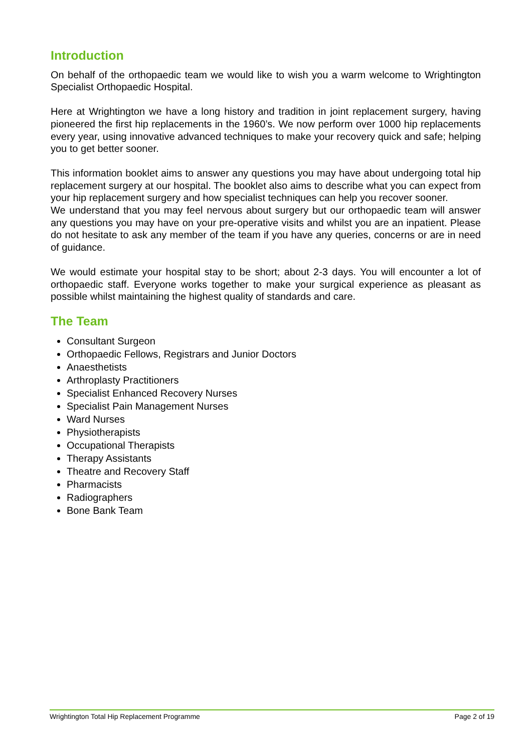Introduction
On behalf of the orthopaedic team we would like to wish you a warm welcome to Wrightington Specialist Orthopaedic Hospital.
Here at Wrightington we have a long history and tradition in joint replacement surgery, having pioneered the first hip replacements in the 1960’s. We now perform over 1000 hip replacements every year, using innovative advanced techniques to make your recovery quick and safe; helping you to get better sooner.
This information booklet aims to answer any questions you may have about undergoing total hip replacement surgery at our hospital. The booklet also aims to describe what you can expect from your hip replacement surgery and how specialist techniques can help you recover sooner.
We understand that you may feel nervous about surgery but our orthopaedic team will answer any questions you may have on your pre-operative visits and whilst you are an inpatient. Please do not hesitate to ask any member of the team if you have any queries, concerns or are in need of guidance.
We would estimate your hospital stay to be short; about 2-3 days. You will encounter a lot of orthopaedic staff. Everyone works together to make your surgical experience as pleasant as possible whilst maintaining the highest quality of standards and care.
The Team
Consultant Surgeon
Orthopaedic Fellows, Registrars and Junior Doctors
Anaesthetists
Arthroplasty Practitioners
Specialist Enhanced Recovery Nurses
Specialist Pain Management Nurses
Ward Nurses
Physiotherapists
Occupational Therapists
Therapy Assistants
Theatre and Recovery Staff
Pharmacists
Radiographers
Bone Bank Team
Wrightington Total Hip Replacement Programme Page 2 of 19